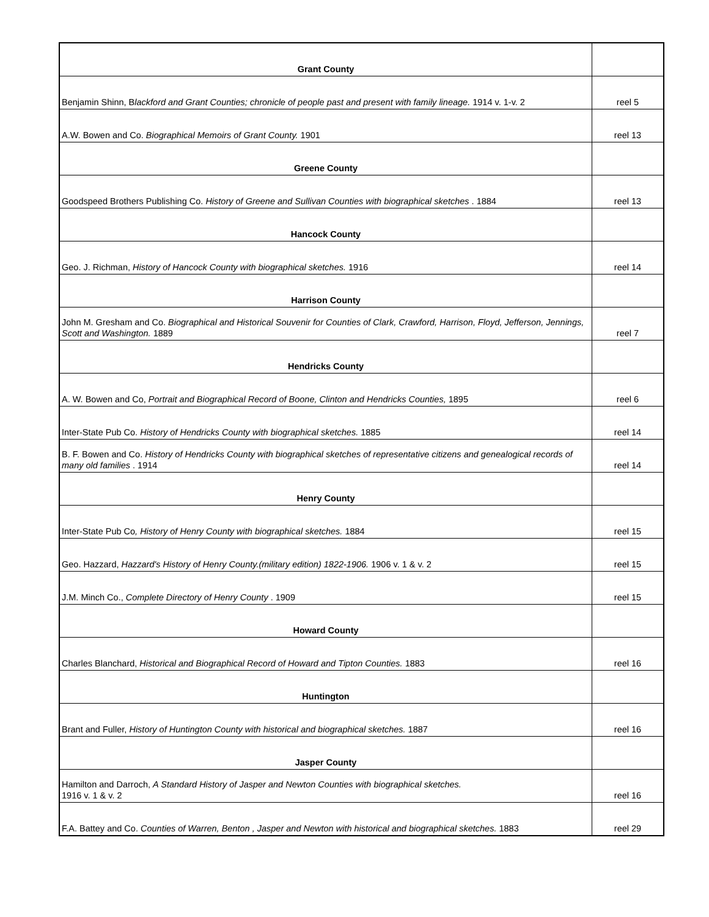| Grant County | |
| Benjamin Shinn, B lackford and Grant Counties; chronicle of people past and present with family lineage. 1914 v. 1-v. 2 | reel 5 |
| A.W. Bowen and Co. Biographical Memoirs of Grant County. 1901 | reel 13 |
| Greene County | |
| Goodspeed Brothers Publishing Co. History of Greene and Sullivan Counties with biographical sketches . 1884 | reel 13 |
| Hancock County | |
| Geo. J. Richman, History of Hancock County with biographical sketches. 1916 | reel 14 |
| Harrison County | |
| John M. Gresham and Co. Biographical and Historical Souvenir for Counties of Clark, Crawford, Harrison, Floyd, Jefferson, Jennings, Scott and Washington. 1889 | reel 7 |
| Hendricks County | |
| A. W. Bowen and Co, Portrait and Biographical Record of Boone, Clinton and Hendricks Counties, 1895 | reel 6 |
| Inter-State Pub Co. History of Hendricks County with biographical sketches. 1885 | reel 14 |
| B. F. Bowen and Co. History of Hendricks County with biographical sketches of representative citizens and genealogical records of many old families . 1914 | reel 14 |
| Henry County | |
| Inter-State Pub Co , History of Henry County with biographical sketches. 1884 | reel 15 |
| Geo. Hazzard, Hazzard's History of Henry County.(military edition) 1822-1906. 1906 v. 1 & v. 2 | reel 15 |
| J.M. Minch Co., Complete Directory of Henry County . 1909 | reel 15 |
| Howard County | |
| Charles Blanchard, Historical and Biographical Record of Howard and Tipton Counties. 1883 | reel 16 |
| Huntington | |
| Brant and Fuller, History of Huntington County with historical and biographical sketches. 1887 | reel 16 |
| Jasper County | |
| Hamilton and Darroch, A Standard History of Jasper and Newton Counties with biographical sketches. 1916 v. 1 & v. 2 | reel 16 |
| F.A. Battey and Co. Counties of Warren, Benton , Jasper and Newton with historical and biographical sketches. 1883 | reel 29 |